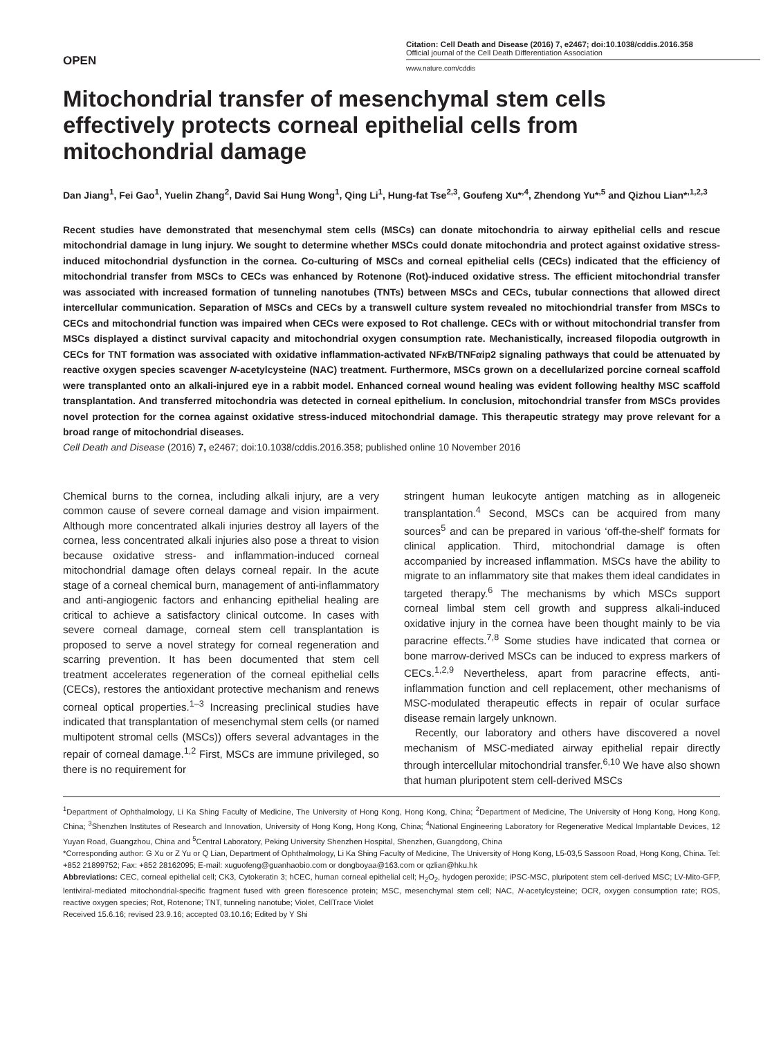OPEN
Citation: Cell Death and Disease (2016) 7, e2467; doi:10.1038/cddis.2016.358
Official journal of the Cell Death Differentiation Association
www.nature.com/cddis
Mitochondrial transfer of mesenchymal stem cells effectively protects corneal epithelial cells from mitochondrial damage
Dan Jiang<sup>1</sup>, Fei Gao<sup>1</sup>, Yuelin Zhang<sup>2</sup>, David Sai Hung Wong<sup>1</sup>, Qing Li<sup>1</sup>, Hung-fat Tse<sup>2,3</sup>, Goufeng Xu*<sup>,4</sup>, Zhendong Yu*<sup>,5</sup> and Qizhou Lian*<sup>,1,2,3</sup>
Recent studies have demonstrated that mesenchymal stem cells (MSCs) can donate mitochondria to airway epithelial cells and rescue mitochondrial damage in lung injury. We sought to determine whether MSCs could donate mitochondria and protect against oxidative stress-induced mitochondrial dysfunction in the cornea. Co-culturing of MSCs and corneal epithelial cells (CECs) indicated that the efficiency of mitochondrial transfer from MSCs to CECs was enhanced by Rotenone (Rot)-induced oxidative stress. The efficient mitochondrial transfer was associated with increased formation of tunneling nanotubes (TNTs) between MSCs and CECs, tubular connections that allowed direct intercellular communication. Separation of MSCs and CECs by a transwell culture system revealed no mitochiondrial transfer from MSCs to CECs and mitochondrial function was impaired when CECs were exposed to Rot challenge. CECs with or without mitochondrial transfer from MSCs displayed a distinct survival capacity and mitochondrial oxygen consumption rate. Mechanistically, increased filopodia outgrowth in CECs for TNT formation was associated with oxidative inflammation-activated NFκ B/TNFαip2 signaling pathways that could be attenuated by reactive oxygen species scavenger N-acetylcysteine (NAC) treatment. Furthermore, MSCs grown on a decellularized porcine corneal scaffold were transplanted onto an alkali-injured eye in a rabbit model. Enhanced corneal wound healing was evident following healthy MSC scaffold transplantation. And transferred mitochondria was detected in corneal epithelium. In conclusion, mitochondrial transfer from MSCs provides novel protection for the cornea against oxidative stress-induced mitochondrial damage. This therapeutic strategy may prove relevant for a broad range of mitochondrial diseases.
Cell Death and Disease (2016) 7, e2467; doi:10.1038/cddis.2016.358; published online 10 November 2016
Chemical burns to the cornea, including alkali injury, are a very common cause of severe corneal damage and vision impairment. Although more concentrated alkali injuries destroy all layers of the cornea, less concentrated alkali injuries also pose a threat to vision because oxidative stress- and inflammation-induced corneal mitochondrial damage often delays corneal repair. In the acute stage of a corneal chemical burn, management of anti-inflammatory and anti-angiogenic factors and enhancing epithelial healing are critical to achieve a satisfactory clinical outcome. In cases with severe corneal damage, corneal stem cell transplantation is proposed to serve a novel strategy for corneal regeneration and scarring prevention. It has been documented that stem cell treatment accelerates regeneration of the corneal epithelial cells (CECs), restores the antioxidant protective mechanism and renews corneal optical properties.<sup>1–3</sup> Increasing preclinical studies have indicated that transplantation of mesenchymal stem cells (or named multipotent stromal cells (MSCs)) offers several advantages in the repair of corneal damage.<sup>1,2</sup> First, MSCs are immune privileged, so there is no requirement for
stringent human leukocyte antigen matching as in allogeneic transplantation.<sup>4</sup> Second, MSCs can be acquired from many sources<sup>5</sup> and can be prepared in various ‘off-the-shelf’ formats for clinical application. Third, mitochondrial damage is often accompanied by increased inflammation. MSCs have the ability to migrate to an inflammatory site that makes them ideal candidates in targeted therapy.<sup>6</sup> The mechanisms by which MSCs support corneal limbal stem cell growth and suppress alkali-induced oxidative injury in the cornea have been thought mainly to be via paracrine effects.<sup>7,8</sup> Some studies have indicated that cornea or bone marrow-derived MSCs can be induced to express markers of CECs.<sup>1,2,9</sup> Nevertheless, apart from paracrine effects, anti-inflammation function and cell replacement, other mechanisms of MSC-modulated therapeutic effects in repair of ocular surface disease remain largely unknown.
Recently, our laboratory and others have discovered a novel mechanism of MSC-mediated airway epithelial repair directly through intercellular mitochondrial transfer.<sup>6,10</sup> We have also shown that human pluripotent stem cell-derived MSCs
<sup>1</sup> Department of Ophthalmology, Li Ka Shing Faculty of Medicine, The University of Hong Kong, Hong Kong, China; <sup>2</sup>Department of Medicine, The University of Hong Kong, Hong Kong, China; <sup>3</sup>Shenzhen Institutes of Research and Innovation, University of Hong Kong, Hong Kong, China; <sup>4</sup>National Engineering Laboratory for Regenerative Medical Implantable Devices, 12 Yuyan Road, Guangzhou, China and <sup>5</sup>Central Laboratory, Peking University Shenzhen Hospital, Shenzhen, Guangdong, China
*Corresponding author: G Xu or Z Yu or Q Lian, Department of Ophthalmology, Li Ka Shing Faculty of Medicine, The University of Hong Kong, L5-03,5 Sassoon Road, Hong Kong, China. Tel: +852 21899752; Fax: +852 28162095; E-mail: xuguofeng@guanhaobio.com or dongboyaa@163.com or qzlian@hku.hk
Abbreviations: CEC, corneal epithelial cell; CK3, Cytokeratin 3; hCEC, human corneal epithelial cell; H<sub>2</sub>O<sub>2</sub>, hydogen peroxide; iPSC-MSC, pluripotent stem cell-derived MSC; LV-Mito-GFP, lentiviral-mediated mitochondrial-specific fragment fused with green florescence protein; MSC, mesenchymal stem cell; NAC, N-acetylcysteine; OCR, oxygen consumption rate; ROS, reactive oxygen species; Rot, Rotenone; TNT, tunneling nanotube; Violet, CellTrace Violet
Received 15.6.16; revised 23.9.16; accepted 03.10.16; Edited by Y Shi